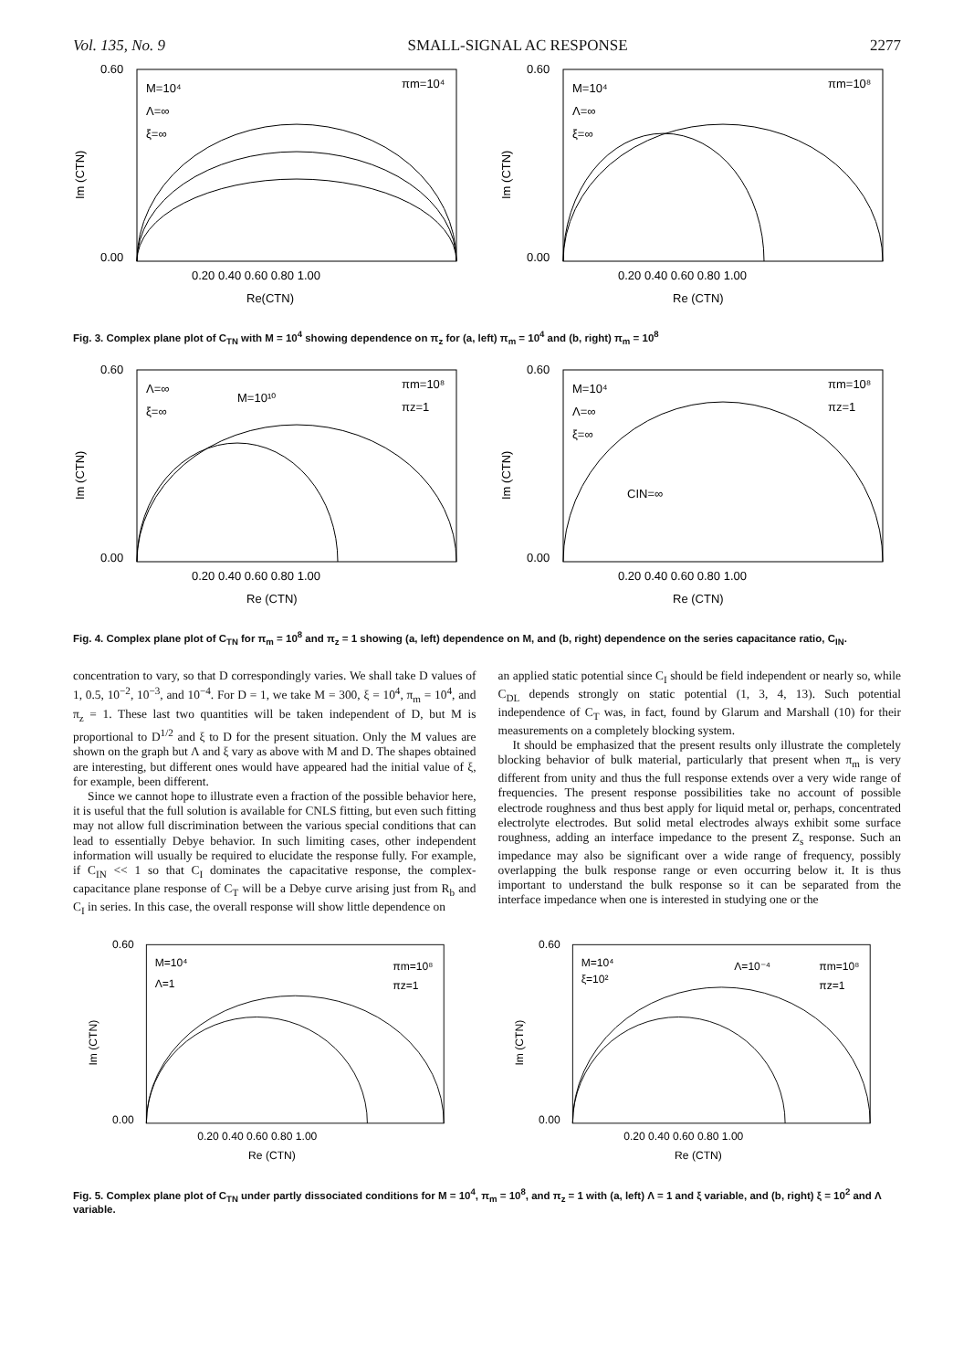Vol. 135, No. 9 SMALL-SIGNAL AC RESPONSE 2277
0.60
0.00
M=10⁴
Λ=∞
ξ=∞
πm=10⁴
Im (CTN)
0.20 0.40 0.60 0.80 1.00
Re(CTN)
0.60
0.00
M=10⁴
Λ=∞
ξ=∞
πm=10⁸
Im (CTN)
0.20 0.40 0.60 0.80 1.00
Re (CTN)
Fig. 3. Complex plane plot of C<sub>TN</sub> with M = 10<sup>4</sup> showing dependence on π<sub>z</sub> for (a, left) π<sub>m</sub> = 10<sup>4</sup> and (b, right) π<sub>m</sub> = 10<sup>8</sup>
0.60
0.00
Λ=∞
ξ=∞
M=10¹⁰
πm=10⁸
πz=1
Im (CTN)
0.20 0.40 0.60 0.80 1.00
Re (CTN)
0.60
0.00
M=10⁴
Λ=∞
ξ=∞
CIN=∞
πm=10⁸
πz=1
Im (CTN)
0.20 0.40 0.60 0.80 1.00
Re (CTN)
Fig. 4. Complex plane plot of C<sub>TN</sub> for π<sub>m</sub> = 10<sup>8</sup> and π<sub>z</sub> = 1 showing (a, left) dependence on M, and (b, right) dependence on the series capacitance ratio, C<sub>IN</sub>.
concentration to vary, so that D correspondingly varies. We shall take D values of 1, 0.5, 10<sup>−2</sup>, 10<sup>−3</sup>, and 10<sup>−4</sup>. For D = 1, we take M = 300, ξ = 10<sup>4</sup>, π<sub>m</sub> = 10<sup>4</sup>, and π<sub>z</sub> = 1. These last two quantities will be taken independent of D, but M is proportional to D<sup>1/2</sup> and ξ to D for the present situation. Only the M values are shown on the graph but Λ and ξ vary as above with M and D. The shapes obtained are interesting, but different ones would have appeared had the initial value of ξ, for example, been different.
Since we cannot hope to illustrate even a fraction of the possible behavior here, it is useful that the full solution is available for CNLS fitting, but even such fitting may not allow full discrimination between the various special conditions that can lead to essentially Debye behavior. In such limiting cases, other independent information will usually be required to elucidate the response fully. For example, if C<sub>IN</sub> << 1 so that C<sub>I</sub> dominates the capacitative response, the complex-capacitance plane response of C<sub>T</sub> will be a Debye curve arising just from R<sub>b</sub> and C<sub>I</sub> in series. In this case, the overall response will show little dependence on
an applied static potential since C<sub>I</sub> should be field independent or nearly so, while C<sub>DL</sub> depends strongly on static potential (1, 3, 4, 13). Such potential independence of C<sub>T</sub> was, in fact, found by Glarum and Marshall (10) for their measurements on a completely blocking system.
It should be emphasized that the present results only illustrate the completely blocking behavior of bulk material, particularly that present when π<sub>m</sub> is very different from unity and thus the full response extends over a very wide range of frequencies. The present response possibilities take no account of possible electrode roughness and thus best apply for liquid metal or, perhaps, concentrated electrolyte electrodes. But solid metal electrodes always exhibit some surface roughness, adding an interface impedance to the present Z<sub>s</sub> response. Such an impedance may also be significant over a wide range of frequency, possibly overlapping the bulk response range or even occurring below it. It is thus important to understand the bulk response so it can be separated from the interface impedance when one is interested in studying one or the
0.60
0.00
M=10⁴
Λ=1
πm=10⁸
πz=1
Im (CTN)
0.20 0.40 0.60 0.80 1.00
Re (CTN)
0.60
0.00
M=10⁴
ξ=10²
Λ=10⁻⁴
πm=10⁸
πz=1
Im (CTN)
0.20 0.40 0.60 0.80 1.00
Re (CTN)
Fig. 5. Complex plane plot of C<sub>TN</sub> under partly dissociated conditions for M = 10<sup>4</sup>, π<sub>m</sub> = 10<sup>8</sup>, and π<sub>z</sub> = 1 with (a, left) Λ = 1 and ξ variable, and (b, right) ξ = 10<sup>2</sup> and Λ variable.